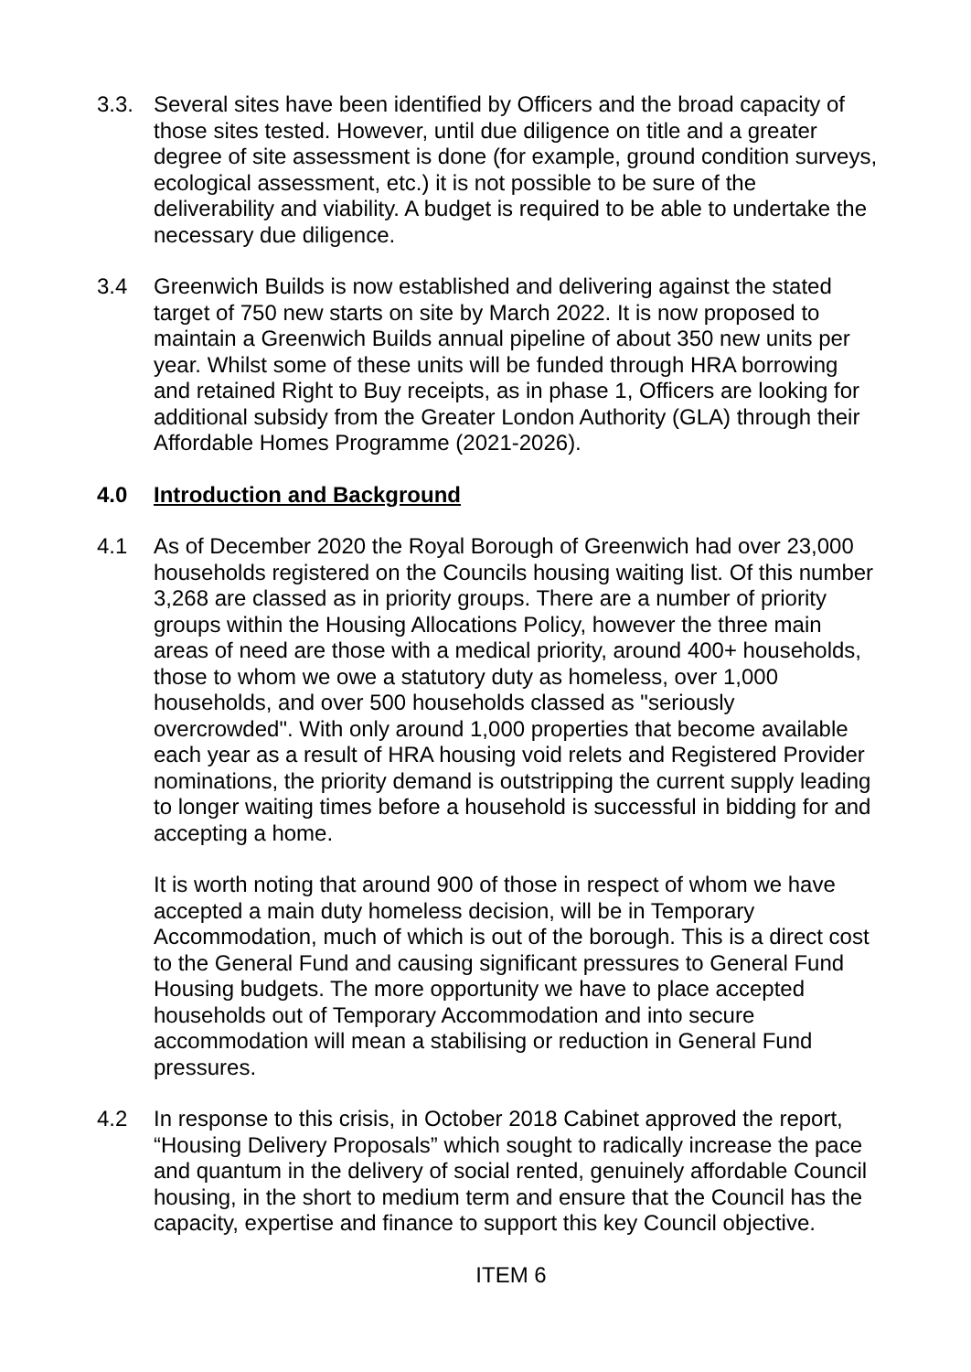3.3. Several sites have been identified by Officers and the broad capacity of those sites tested. However, until due diligence on title and a greater degree of site assessment is done (for example, ground condition surveys, ecological assessment, etc.) it is not possible to be sure of the deliverability and viability. A budget is required to be able to undertake the necessary due diligence.
3.4 Greenwich Builds is now established and delivering against the stated target of 750 new starts on site by March 2022. It is now proposed to maintain a Greenwich Builds annual pipeline of about 350 new units per year. Whilst some of these units will be funded through HRA borrowing and retained Right to Buy receipts, as in phase 1, Officers are looking for additional subsidy from the Greater London Authority (GLA) through their Affordable Homes Programme (2021-2026).
4.0 Introduction and Background
4.1 As of December 2020 the Royal Borough of Greenwich had over 23,000 households registered on the Councils housing waiting list. Of this number 3,268 are classed as in priority groups. There are a number of priority groups within the Housing Allocations Policy, however the three main areas of need are those with a medical priority, around 400+ households, those to whom we owe a statutory duty as homeless, over 1,000 households, and over 500 households classed as "seriously overcrowded". With only around 1,000 properties that become available each year as a result of HRA housing void relets and Registered Provider nominations, the priority demand is outstripping the current supply leading to longer waiting times before a household is successful in bidding for and accepting a home.
It is worth noting that around 900 of those in respect of whom we have accepted a main duty homeless decision, will be in Temporary Accommodation, much of which is out of the borough. This is a direct cost to the General Fund and causing significant pressures to General Fund Housing budgets. The more opportunity we have to place accepted households out of Temporary Accommodation and into secure accommodation will mean a stabilising or reduction in General Fund pressures.
4.2 In response to this crisis, in October 2018 Cabinet approved the report, “Housing Delivery Proposals” which sought to radically increase the pace and quantum in the delivery of social rented, genuinely affordable Council housing, in the short to medium term and ensure that the Council has the capacity, expertise and finance to support this key Council objective.
ITEM 6